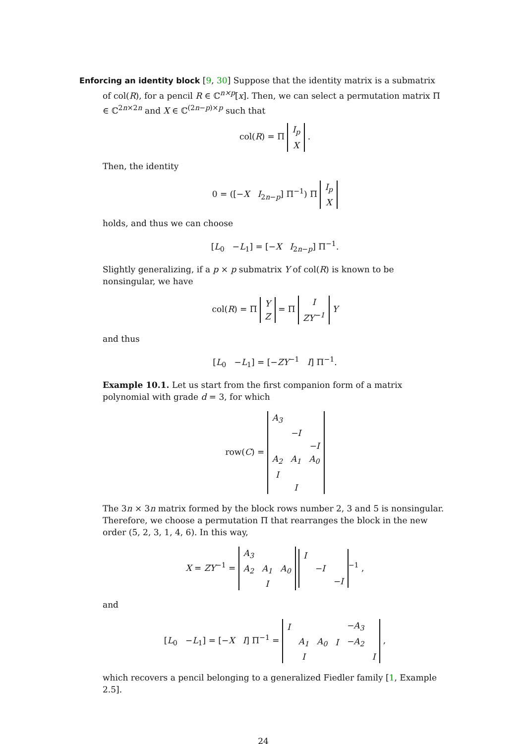Enforcing an identity block [9, 30] Suppose that the identity matrix is a submatrix
of col(R), for a pencil R ∈ ℂ<sup>n×p</sup>[x]. Then, we can select a permutation matrix Π ∈ ℂ<sup>2n×2n</sup> and X ∈ ℂ<sup>(2n−p)×p</sup> such that
col(R) = Π
| I<sub>p</sub> |
| X |
.
Then, the identity
0 = ([−X I<sub>2n−p</sub>] Π<sup>−1</sup>) Π
| I<sub>p</sub> |
| X |
holds, and thus we can choose
[L<sub>0</sub> −L<sub>1</sub>] = [−X I<sub>2n−p</sub>] Π<sup>−1</sup>.
Slightly generalizing, if a p × p submatrix Y of col(R) is known to be nonsingular, we have
col(R) = Π
| Y |
| Z |
= Π
| I |
| ZY<sup>−1</sup> |
Y
and thus
[L<sub>0</sub> −L<sub>1</sub>] = [−ZY<sup>−1</sup> I] Π<sup>−1</sup>.
Example 10.1. Let us start from the first companion form of a matrix polynomial with grade d = 3, for which
row(C) =
| A<sub>3</sub> | | |
| | −I | |
| | | −I |
| A<sub>2</sub> | A<sub>1</sub> | A<sub>0</sub> |
| I | | |
| | I | |
The 3n × 3n matrix formed by the block rows number 2, 3 and 5 is nonsingular. Therefore, we choose a permutation Π that rearranges the block in the new order (5, 2, 3, 1, 4, 6). In this way,
X = ZY<sup>−1</sup> =
| A<sub>3</sub> | | |
| A<sub>2</sub> | A<sub>1</sub> | A<sub>0</sub> |
| | I | |
| I | | |
| | −I | |
| | | −I |
<sup>−1</sup> ,
and
[L<sub>0</sub> −L<sub>1</sub>] = [−X I] Π<sup>−1</sup> =
| I | | | | −A<sub>3</sub> | |
| | A<sub>1</sub> | A<sub>0</sub> | I | −A<sub>2</sub> | |
| | I | | | | I |
,
which recovers a pencil belonging to a generalized Fiedler family [1, Example 2.5].
24